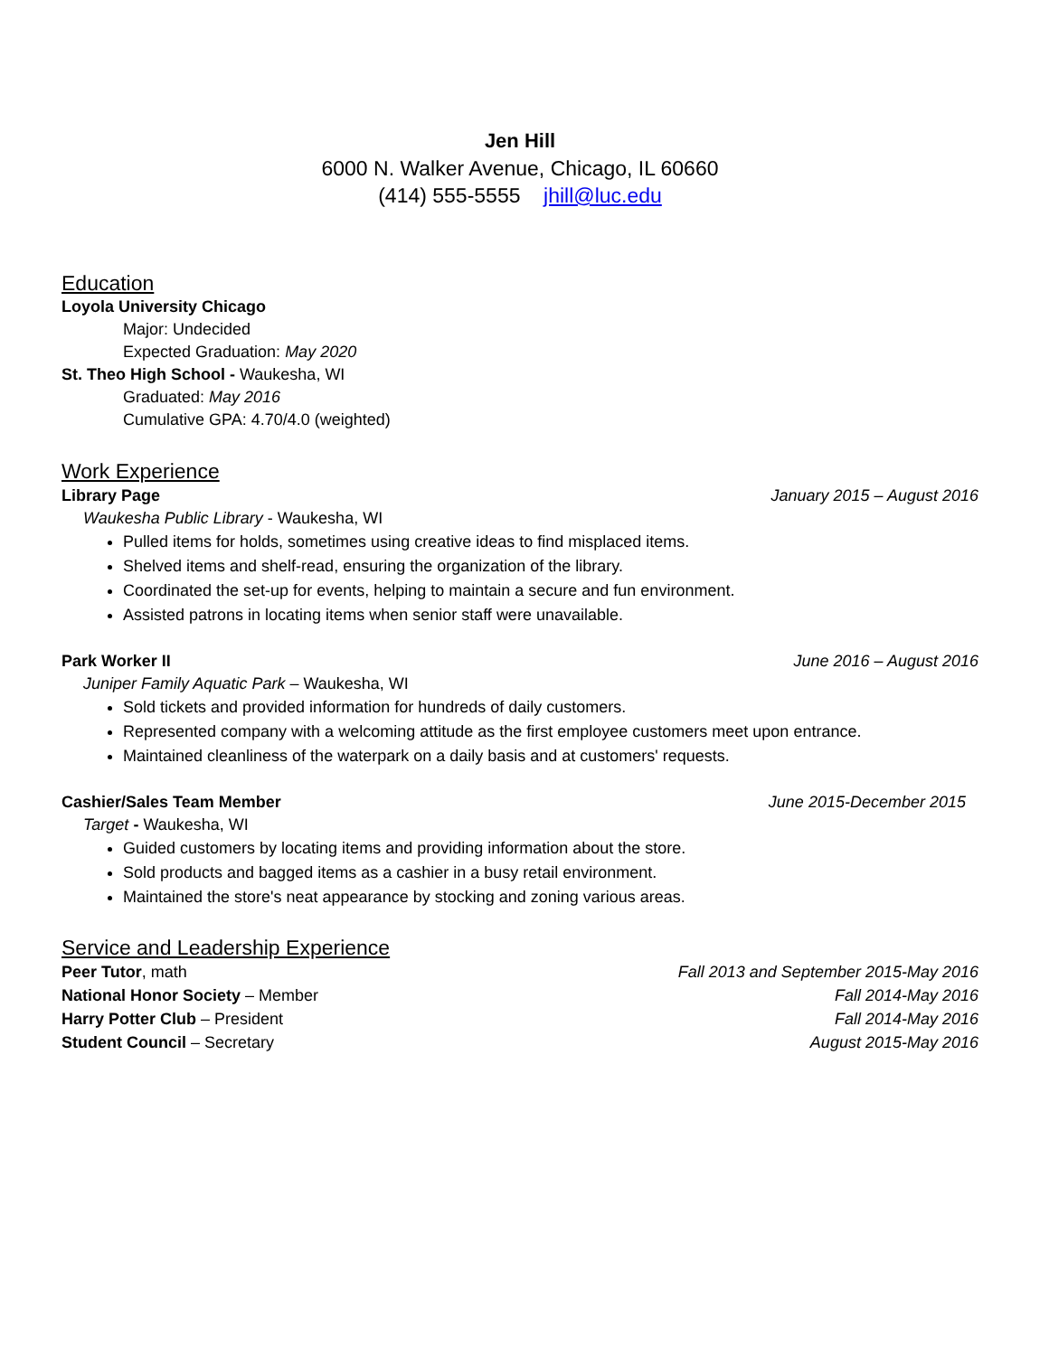Jen Hill
6000 N. Walker Avenue, Chicago, IL 60660
(414) 555-5555 jhill@luc.edu
Education
Loyola University Chicago
Major: Undecided
Expected Graduation: May 2020
St. Theo High School - Waukesha, WI
Graduated: May 2016
Cumulative GPA: 4.70/4.0 (weighted)
Work Experience
Library Page January 2015 – August 2016
Waukesha Public Library - Waukesha, WI
Pulled items for holds, sometimes using creative ideas to find misplaced items.
Shelved items and shelf-read, ensuring the organization of the library.
Coordinated the set-up for events, helping to maintain a secure and fun environment.
Assisted patrons in locating items when senior staff were unavailable.
Park Worker II June 2016 – August 2016
Juniper Family Aquatic Park – Waukesha, WI
Sold tickets and provided information for hundreds of daily customers.
Represented company with a welcoming attitude as the first employee customers meet upon entrance.
Maintained cleanliness of the waterpark on a daily basis and at customers' requests.
Cashier/Sales Team Member June 2015-December 2015
Target - Waukesha, WI
Guided customers by locating items and providing information about the store.
Sold products and bagged items as a cashier in a busy retail environment.
Maintained the store's neat appearance by stocking and zoning various areas.
Service and Leadership Experience
Peer Tutor, math Fall 2013 and September 2015-May 2016
National Honor Society – Member Fall 2014-May 2016
Harry Potter Club – President Fall 2014-May 2016
Student Council – Secretary August 2015-May 2016